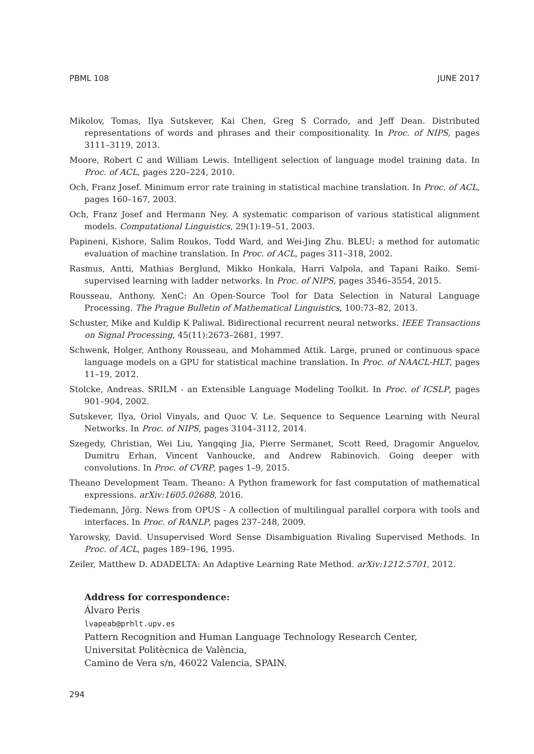PBML 108 JUNE 2017
Mikolov, Tomas, Ilya Sutskever, Kai Chen, Greg S Corrado, and Jeff Dean. Distributed representations of words and phrases and their compositionality. In Proc. of NIPS, pages 3111–3119, 2013.
Moore, Robert C and William Lewis. Intelligent selection of language model training data. In Proc. of ACL, pages 220–224, 2010.
Och, Franz Josef. Minimum error rate training in statistical machine translation. In Proc. of ACL, pages 160–167, 2003.
Och, Franz Josef and Hermann Ney. A systematic comparison of various statistical alignment models. Computational Linguistics, 29(1):19–51, 2003.
Papineni, Kishore, Salim Roukos, Todd Ward, and Wei-Jing Zhu. BLEU: a method for automatic evaluation of machine translation. In Proc. of ACL, pages 311–318, 2002.
Rasmus, Antti, Mathias Berglund, Mikko Honkala, Harri Valpola, and Tapani Raiko. Semi-supervised learning with ladder networks. In Proc. of NIPS, pages 3546–3554, 2015.
Rousseau, Anthony. XenC: An Open-Source Tool for Data Selection in Natural Language Processing. The Prague Bulletin of Mathematical Linguistics, 100:73–82, 2013.
Schuster, Mike and Kuldip K Paliwal. Bidirectional recurrent neural networks. IEEE Transactions on Signal Processing, 45(11):2673–2681, 1997.
Schwenk, Holger, Anthony Rousseau, and Mohammed Attik. Large, pruned or continuous space language models on a GPU for statistical machine translation. In Proc. of NAACL-HLT, pages 11–19, 2012.
Stolcke, Andreas. SRILM - an Extensible Language Modeling Toolkit. In Proc. of ICSLP, pages 901–904, 2002.
Sutskever, Ilya, Oriol Vinyals, and Quoc V. Le. Sequence to Sequence Learning with Neural Networks. In Proc. of NIPS, pages 3104–3112, 2014.
Szegedy, Christian, Wei Liu, Yangqing Jia, Pierre Sermanet, Scott Reed, Dragomir Anguelov, Dumitru Erhan, Vincent Vanhoucke, and Andrew Rabinovich. Going deeper with convolutions. In Proc. of CVRP, pages 1–9, 2015.
Theano Development Team. Theano: A Python framework for fast computation of mathematical expressions. arXiv:1605.02688, 2016.
Tiedemann, Jörg. News from OPUS - A collection of multilingual parallel corpora with tools and interfaces. In Proc. of RANLP, pages 237–248, 2009.
Yarowsky, David. Unsupervised Word Sense Disambiguation Rivaling Supervised Methods. In Proc. of ACL, pages 189–196, 1995.
Zeiler, Matthew D. ADADELTA: An Adaptive Learning Rate Method. arXiv:1212.5701, 2012.
Address for correspondence:
Álvaro Peris
lvapeab@prhlt.upv.es
Pattern Recognition and Human Language Technology Research Center,
Universitat Politècnica de València,
Camino de Vera s/n, 46022 Valencia, SPAIN.
294